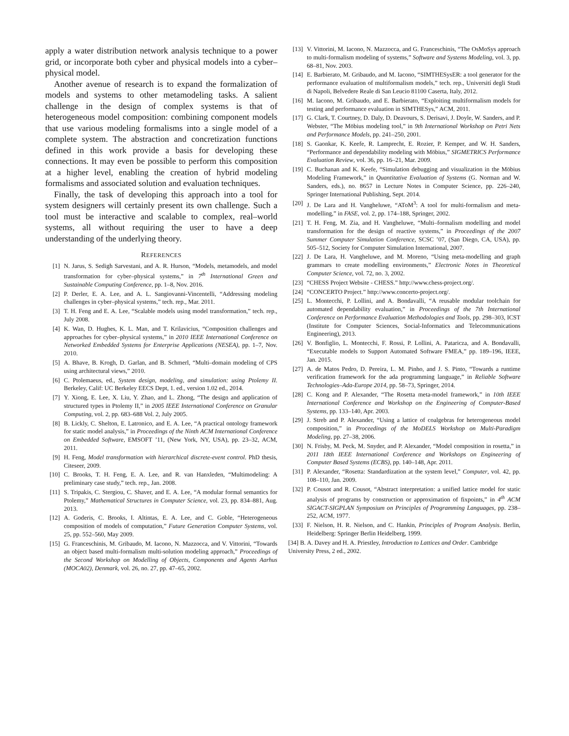apply a water distribution network analysis technique to a power grid, or incorporate both cyber and physical models into a cyber–physical model.
Another avenue of research is to expand the formalization of models and systems to other metamodeling tasks. A salient challenge in the design of complex systems is that of heterogeneous model composition: combining component models that use various modeling formalisms into a single model of a complete system. The abstraction and concretization functions defined in this work provide a basis for developing these connections. It may even be possible to perform this composition at a higher level, enabling the creation of hybrid modeling formalisms and associated solution and evaluation techniques.
Finally, the task of developing this approach into a tool for system designers will certainly present its own challenge. Such a tool must be interactive and scalable to complex, real–world systems, all without requiring the user to have a deep understanding of the underlying theory.
REFERENCES
[1] N. Jarus, S. Sedigh Sarvestani, and A. R. Hurson, “Models, metamodels, and model transformation for cyber–physical systems,” in 7<sup>th</sup> International Green and Sustainable Computing Conference, pp. 1–8, Nov. 2016.
[2] P. Derler, E. A. Lee, and A. L. Sangiovanni-Vincentelli, “Addressing modeling challenges in cyber–physical systems,” tech. rep., Mar. 2011.
[3] T. H. Feng and E. A. Lee, “Scalable models using model transformation,” tech. rep., July 2008.
[4] K. Wan, D. Hughes, K. L. Man, and T. Krilavicius, “Composition challenges and approaches for cyber–physical systems,” in 2010 IEEE International Conference on Networked Embedded Systems for Enterprise Applications (NESEA), pp. 1–7, Nov. 2010.
[5] A. Bhave, B. Krogh, D. Garlan, and B. Schmerl, “Multi–domain modeling of CPS using architectural views,” 2010.
[6] C. Ptolemaeus, ed., System design, modeling, and simulation: using Ptolemy II. Berkeley, Calif: UC Berkeley EECS Dept, 1. ed., version 1.02 ed., 2014.
[7] Y. Xiong, E. Lee, X. Liu, Y. Zhao, and L. Zhong, “The design and application of structured types in Ptolemy II,” in 2005 IEEE International Conference on Granular Computing, vol. 2, pp. 683–688 Vol. 2, July 2005.
[8] B. Lickly, C. Shelton, E. Latronico, and E. A. Lee, “A practical ontology framework for static model analysis,” in Proceedings of the Ninth ACM International Conference on Embedded Software, EMSOFT ’11, (New York, NY, USA), pp. 23–32, ACM, 2011.
[9] H. Feng, Model transformation with hierarchical discrete-event control. PhD thesis, Citeseer, 2009.
[10] C. Brooks, T. H. Feng, E. A. Lee, and R. van Hanxleden, “Multimodeling: A preliminary case study,” tech. rep., Jan. 2008.
[11] S. Tripakis, C. Stergiou, C. Shaver, and E. A. Lee, “A modular formal semantics for Ptolemy,” Mathematical Structures in Computer Science, vol. 23, pp. 834–881, Aug. 2013.
[12] A. Goderis, C. Brooks, I. Altintas, E. A. Lee, and C. Goble, “Heterogeneous composition of models of computation,” Future Generation Computer Systems, vol. 25, pp. 552–560, May 2009.
[15] G. Franceschinis, M. Gribaudo, M. Iacono, N. Mazzocca, and V. Vittorini, “Towards an object based multi-formalism multi-solution modeling approach,” Proceedings of the Second Workshop on Modelling of Objects, Components and Agents Aarhus (MOCA02), Denmark, vol. 26, no. 27, pp. 47–65, 2002.
[13] V. Vittorini, M. Iacono, N. Mazzocca, and G. Franceschinis, “The OsMoSys approach to multi-formalism modeling of systems,” Software and Systems Modeling, vol. 3, pp. 68–81, Nov. 2003.
[14] E. Barbierato, M. Gribaudo, and M. Iacono, “SIMTHESysER: a tool generator for the performance evaluation of multiformalism models,” tech. rep., Universití degli Studi di Napoli, Belvedere Reale di San Leucio 81100 Caserta, Italy, 2012.
[16] M. Iacono, M. Gribaudo, and E. Barbierato, “Exploiting multiformalism models for testing and performance evaluation in SIMTHESys,” ACM, 2011.
[17] G. Clark, T. Courtney, D. Daly, D. Deavours, S. Derisavi, J. Doyle, W. Sanders, and P. Webster, “The Möbius modeling tool,” in 9th International Workshop on Petri Nets and Performance Models, pp. 241–250, 2001.
[18] S. Gaonkar, K. Keefe, R. Lamprecht, E. Rozier, P. Kemper, and W. H. Sanders, “Performance and dependability modeling with Möbius,” SIGMETRICS Performance Evaluation Review, vol. 36, pp. 16–21, Mar. 2009.
[19] C. Buchanan and K. Keefe, “Simulation debugging and visualization in the Möbius Modeling Framework,” in Quantitative Evaluation of Systems (G. Norman and W. Sanders, eds.), no. 8657 in Lecture Notes in Computer Science, pp. 226–240, Springer International Publishing, Sept. 2014.
[20] J. De Lara and H. Vangheluwe, “AToM<sup>3</sup>: A tool for multi-formalism and meta-modelling,” in FASE, vol. 2, pp. 174–188, Springer, 2002.
[21] T. H. Feng, M. Zia, and H. Vangheluwe, “Multi–formalism modelling and model transformation for the design of reactive systems,” in Proceedings of the 2007 Summer Computer Simulation Conference, SCSC ’07, (San Diego, CA, USA), pp. 505–512, Society for Computer Simulation International, 2007.
[22] J. De Lara, H. Vangheluwe, and M. Moreno, “Using meta-modelling and graph grammars to create modelling environments,” Electronic Notes in Theoretical Computer Science, vol. 72, no. 3, 2002.
[23] “CHESS Project Website - CHESS.” http://www.chess-project.org/.
[24] “CONCERTO Project.” http://www.concerto-project.org/.
[25] L. Montecchi, P. Lollini, and A. Bondavalli, “A reusable modular toolchain for automated dependability evaluation,” in Proceedings of the 7th International Conference on Performance Evaluation Methodologies and Tools, pp. 298–303, ICST (Institute for Computer Sciences, Social-Informatics and Telecommunications Engineering), 2013.
[26] V. Bonfiglio, L. Montecchi, F. Rossi, P. Lollini, A. Pataricza, and A. Bondavalli, “Executable models to Support Automated Software FMEA,” pp. 189–196, IEEE, Jan. 2015.
[27] A. de Matos Pedro, D. Pereira, L. M. Pinho, and J. S. Pinto, “Towards a runtime verification framework for the ada programming language,” in Reliable Software Technologies–Ada-Europe 2014, pp. 58–73, Springer, 2014.
[28] C. Kong and P. Alexander, “The Rosetta meta-model framework,” in 10th IEEE International Conference and Workshop on the Engineering of Computer-Based Systems, pp. 133–140, Apr. 2003.
[29] J. Streb and P. Alexander, “Using a lattice of coalgebras for heterogeneous model composition,” in Proceedings of the MoDELS Workshop on Multi-Paradigm Modeling, pp. 27–38, 2006.
[30] N. Frisby, M. Peck, M. Snyder, and P. Alexander, “Model composition in rosetta,” in 2011 18th IEEE International Conference and Workshops on Engineering of Computer Based Systems (ECBS), pp. 140–148, Apr. 2011.
[31] P. Alexander, “Rosetta: Standardization at the system level,” Computer, vol. 42, pp. 108–110, Jan. 2009.
[32] P. Cousot and R. Cousot, “Abstract interpretation: a unified lattice model for static analysis of programs by construction or approximation of fixpoints,” in 4<sup>th</sup> ACM SIGACT-SIGPLAN Symposium on Principles of Programming Languages, pp. 238–252, ACM, 1977.
[33] F. Nielson, H. R. Nielson, and C. Hankin, Principles of Program Analysis. Berlin, Heidelberg: Springer Berlin Heidelberg, 1999.
[34] B. A. Davey and H. A. Priestley, Introduction to Lattices and Order. Cambridge University Press, 2 ed., 2002.